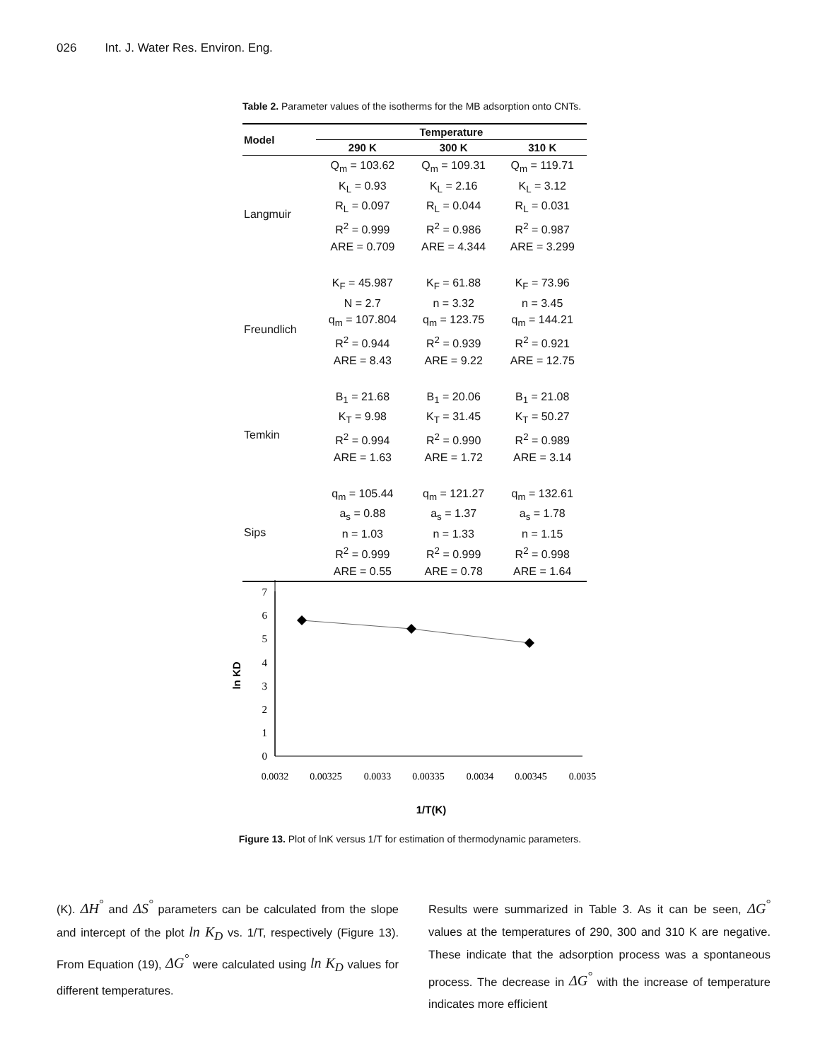026 Int. J. Water Res. Environ. Eng.
Table 2. Parameter values of the isotherms for the MB adsorption onto CNTs.
| Model | Temperature | | |
| --- | --- | --- | --- |
| | 290 K | 300 K | 310 K |
| Langmuir | Q<sub>m</sub> = 103.62 K<sub>L</sub> = 0.93 R<sub>L</sub> = 0.097 R<sup>2</sup> = 0.999 ARE = 0.709 | Q<sub>m</sub> = 109.31 K<sub>L</sub> = 2.16 R<sub>L</sub> = 0.044 R<sup>2</sup> = 0.986 ARE = 4.344 | Q<sub>m</sub> = 119.71 K<sub>L</sub> = 3.12 R<sub>L</sub> = 0.031 R<sup>2</sup> = 0.987 ARE = 3.299 |
| Freundlich | K<sub>F</sub> = 45.987 N = 2.7 q<sub>m</sub> = 107.804 R<sup>2</sup> = 0.944 ARE = 8.43 | K<sub>F</sub> = 61.88 n = 3.32 q<sub>m</sub> = 123.75 R<sup>2</sup> = 0.939 ARE = 9.22 | K<sub>F</sub> = 73.96 n = 3.45 q<sub>m</sub> = 144.21 R<sup>2</sup> = 0.921 ARE = 12.75 |
| Temkin | B<sub>1</sub> = 21.68 K<sub>T</sub> = 9.98 R<sup>2</sup> = 0.994 ARE = 1.63 | B<sub>1</sub> = 20.06 K<sub>T</sub> = 31.45 R<sup>2</sup> = 0.990 ARE = 1.72 | B<sub>1</sub> = 21.08 K<sub>T</sub> = 50.27 R<sup>2</sup> = 0.989 ARE = 3.14 |
| Sips | q<sub>m</sub> = 105.44 a<sub>s</sub> = 0.88 n = 1.03 R<sup>2</sup> = 0.999 ARE = 0.55 | q<sub>m</sub> = 121.27 a<sub>s</sub> = 1.37 n = 1.33 R<sup>2</sup> = 0.999 ARE = 0.78 | q<sub>m</sub> = 132.61 a<sub>s</sub> = 1.78 n = 1.15 R<sup>2</sup> = 0.998 ARE = 1.64 |
7
6
5
4
3
2
1
0
0.0032
0.00325
0.0033
0.00335
0.0034
0.00345
0.0035
ln KD
1/T(K)
Figure 13. Plot of lnK versus 1/T for estimation of thermodynamic parameters.
(K). ΔH<sup>°</sup> and ΔS<sup>°</sup> parameters can be calculated from the slope and intercept of the plot ln K<sub>D</sub> vs. 1/T, respectively (Figure 13). From Equation (19), ΔG<sup>°</sup> were calculated using ln K<sub>D</sub> values for different temperatures.
Results were summarized in Table 3. As it can be seen, ΔG<sup>°</sup> values at the temperatures of 290, 300 and 310 K are negative. These indicate that the adsorption process was a spontaneous process. The decrease in ΔG<sup>°</sup> with the increase of temperature indicates more efficient